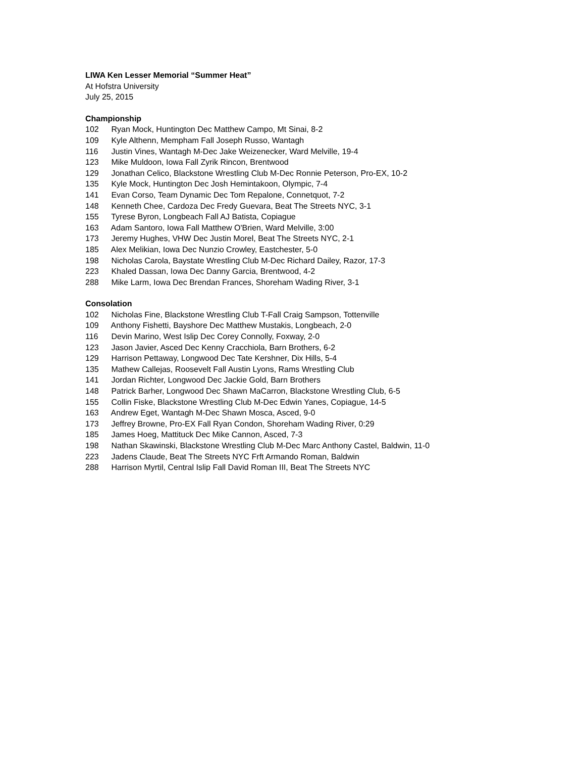LIWA Ken Lesser Memorial “Summer Heat”
At Hofstra University
July 25, 2015
Championship
102 Ryan Mock, Huntington Dec Matthew Campo, Mt Sinai, 8-2
109 Kyle Althenn, Mempham Fall Joseph Russo, Wantagh
116 Justin Vines, Wantagh M-Dec Jake Weizenecker, Ward Melville, 19-4
123 Mike Muldoon, Iowa Fall Zyrik Rincon, Brentwood
129 Jonathan Celico, Blackstone Wrestling Club M-Dec Ronnie Peterson, Pro-EX, 10-2
135 Kyle Mock, Huntington Dec Josh Hemintakoon, Olympic, 7-4
141 Evan Corso, Team Dynamic Dec Tom Repalone, Connetquot, 7-2
148 Kenneth Chee, Cardoza Dec Fredy Guevara, Beat The Streets NYC, 3-1
155 Tyrese Byron, Longbeach Fall AJ Batista, Copiague
163 Adam Santoro, Iowa Fall Matthew O'Brien, Ward Melville, 3:00
173 Jeremy Hughes, VHW Dec Justin Morel, Beat The Streets NYC, 2-1
185 Alex Melikian, Iowa Dec Nunzio Crowley, Eastchester, 5-0
198 Nicholas Carola, Baystate Wrestling Club M-Dec Richard Dailey, Razor, 17-3
223 Khaled Dassan, Iowa Dec Danny Garcia, Brentwood, 4-2
288 Mike Larm, Iowa Dec Brendan Frances, Shoreham Wading River, 3-1
Consolation
102 Nicholas Fine, Blackstone Wrestling Club T-Fall Craig Sampson, Tottenville
109 Anthony Fishetti, Bayshore Dec Matthew Mustakis, Longbeach, 2-0
116 Devin Marino, West Islip Dec Corey Connolly, Foxway, 2-0
123 Jason Javier, Asced Dec Kenny Cracchiola, Barn Brothers, 6-2
129 Harrison Pettaway, Longwood Dec Tate Kershner, Dix Hills, 5-4
135 Mathew Callejas, Roosevelt Fall Austin Lyons, Rams Wrestling Club
141 Jordan Richter, Longwood Dec Jackie Gold, Barn Brothers
148 Patrick Barher, Longwood Dec Shawn MaCarron, Blackstone Wrestling Club, 6-5
155 Collin Fiske, Blackstone Wrestling Club M-Dec Edwin Yanes, Copiague, 14-5
163 Andrew Eget, Wantagh M-Dec Shawn Mosca, Asced, 9-0
173 Jeffrey Browne, Pro-EX Fall Ryan Condon, Shoreham Wading River, 0:29
185 James Hoeg, Mattituck Dec Mike Cannon, Asced, 7-3
198 Nathan Skawinski, Blackstone Wrestling Club M-Dec Marc Anthony Castel, Baldwin, 11-0
223 Jadens Claude, Beat The Streets NYC Frft Armando Roman, Baldwin
288 Harrison Myrtil, Central Islip Fall David Roman III, Beat The Streets NYC